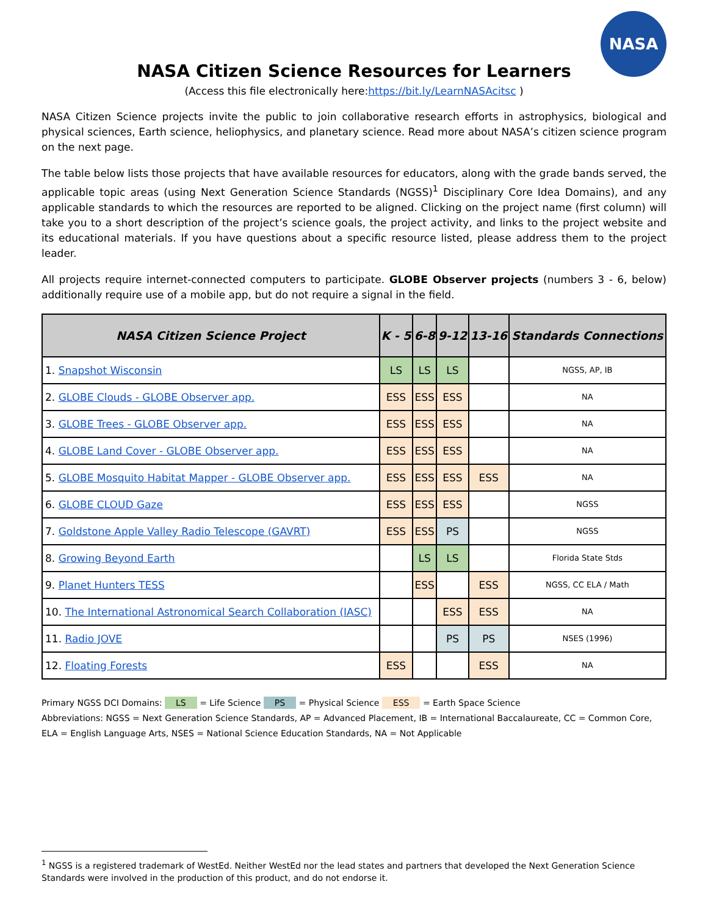NASA
NASA Citizen Science Resources for Learners
(Access this file electronically here:https://bit.ly/LearnNASAcitsc )
NASA Citizen Science projects invite the public to join collaborative research efforts in astrophysics, biological and physical sciences, Earth science, heliophysics, and planetary science. Read more about NASA’s citizen science program on the next page.
The table below lists those projects that have available resources for educators, along with the grade bands served, the applicable topic areas (using Next Generation Science Standards (NGSS)<sup>1</sup> Disciplinary Core Idea Domains), and any applicable standards to which the resources are reported to be aligned. Clicking on the project name (first column) will take you to a short description of the project’s science goals, the project activity, and links to the project website and its educational materials. If you have questions about a specific resource listed, please address them to the project leader.
All projects require internet-connected computers to participate. GLOBE Observer projects (numbers 3 - 6, below) additionally require use of a mobile app, but do not require a signal in the field.
| NASA Citizen Science Project | K - 5 | 6-8 | 9-12 | 13-16 | Standards Connections |
| --- | --- | --- | --- | --- | --- |
| 1. Snapshot Wisconsin | LS | LS | LS | | NGSS, AP, IB |
| 2. GLOBE Clouds - GLOBE Observer app. | ESS | ESS | ESS | | NA |
| 3. GLOBE Trees - GLOBE Observer app. | ESS | ESS | ESS | | NA |
| 4. GLOBE Land Cover - GLOBE Observer app. | ESS | ESS | ESS | | NA |
| 5. GLOBE Mosquito Habitat Mapper - GLOBE Observer app. | ESS | ESS | ESS | ESS | NA |
| 6. GLOBE CLOUD Gaze | ESS | ESS | ESS | | NGSS |
| 7. Goldstone Apple Valley Radio Telescope (GAVRT) | ESS | ESS | PS | | NGSS |
| 8. Growing Beyond Earth | | LS | LS | | Florida State Stds |
| 9. Planet Hunters TESS | | ESS | | ESS | NGSS, CC ELA / Math |
| 10. The International Astronomical Search Collaboration (IASC) | | | ESS | ESS | NA |
| 11. Radio JOVE | | | PS | PS | NSES (1996) |
| 12. Floating Forests | ESS | | | ESS | NA |
Primary NGSS DCI Domains: LS = Life Science PS = Physical Science ESS = Earth Space Science
Abbreviations: NGSS = Next Generation Science Standards, AP = Advanced Placement, IB = International Baccalaureate, CC = Common Core, ELA = English Language Arts, NSES = National Science Education Standards, NA = Not Applicable
<sup>1</sup> NGSS is a registered trademark of WestEd. Neither WestEd nor the lead states and partners that developed the Next Generation Science Standards were involved in the production of this product, and do not endorse it.